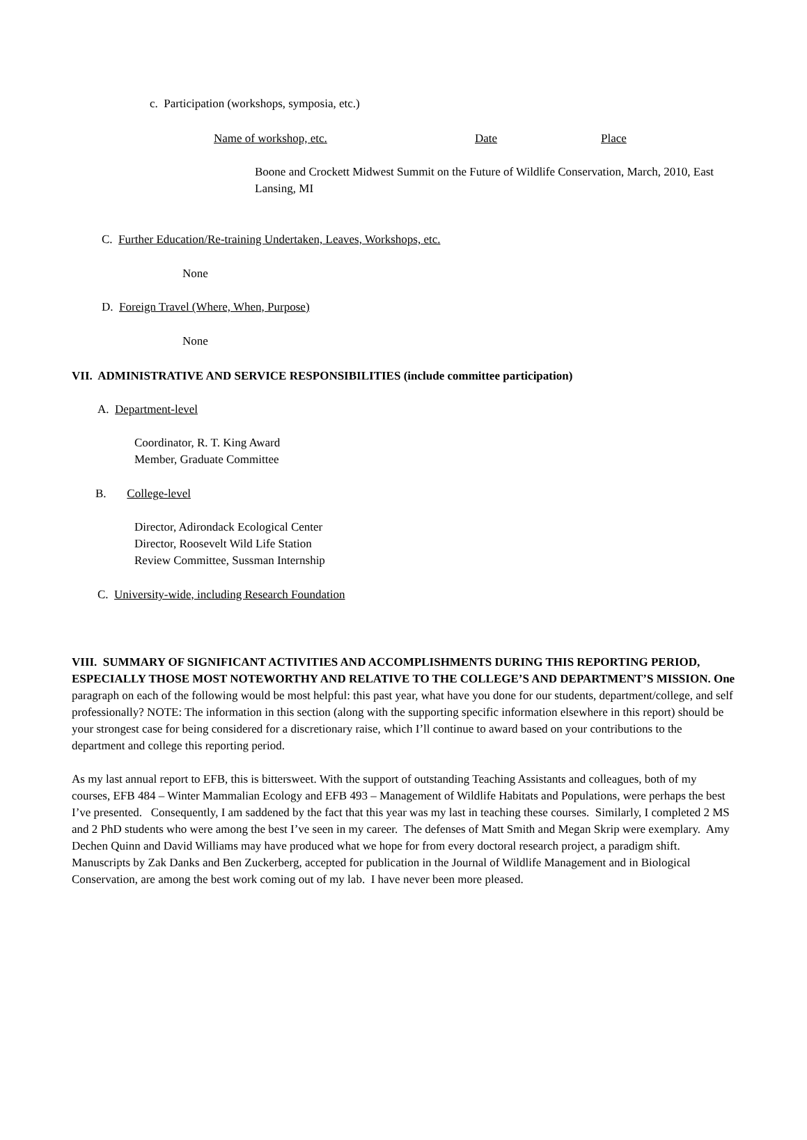c. Participation (workshops, symposia, etc.)
Name of workshop, etc. Date Place
Boone and Crockett Midwest Summit on the Future of Wildlife Conservation, March, 2010, East Lansing, MI
C. Further Education/Re-training Undertaken, Leaves, Workshops, etc.
None
D. Foreign Travel (Where, When, Purpose)
None
VII. ADMINISTRATIVE AND SERVICE RESPONSIBILITIES (include committee participation)
A. Department-level
Coordinator, R. T. King Award
Member, Graduate Committee
B. College-level
Director, Adirondack Ecological Center
Director, Roosevelt Wild Life Station
Review Committee, Sussman Internship
C. University-wide, including Research Foundation
VIII. SUMMARY OF SIGNIFICANT ACTIVITIES AND ACCOMPLISHMENTS DURING THIS REPORTING PERIOD, ESPECIALLY THOSE MOST NOTEWORTHY AND RELATIVE TO THE COLLEGE’S AND DEPARTMENT’S MISSION. One paragraph on each of the following would be most helpful: this past year, what have you done for our students, department/college, and self professionally? NOTE: The information in this section (along with the supporting specific information elsewhere in this report) should be your strongest case for being considered for a discretionary raise, which I’ll continue to award based on your contributions to the department and college this reporting period.
As my last annual report to EFB, this is bittersweet. With the support of outstanding Teaching Assistants and colleagues, both of my courses, EFB 484 – Winter Mammalian Ecology and EFB 493 – Management of Wildlife Habitats and Populations, were perhaps the best I’ve presented. Consequently, I am saddened by the fact that this year was my last in teaching these courses. Similarly, I completed 2 MS and 2 PhD students who were among the best I’ve seen in my career. The defenses of Matt Smith and Megan Skrip were exemplary. Amy Dechen Quinn and David Williams may have produced what we hope for from every doctoral research project, a paradigm shift. Manuscripts by Zak Danks and Ben Zuckerberg, accepted for publication in the Journal of Wildlife Management and in Biological Conservation, are among the best work coming out of my lab. I have never been more pleased.